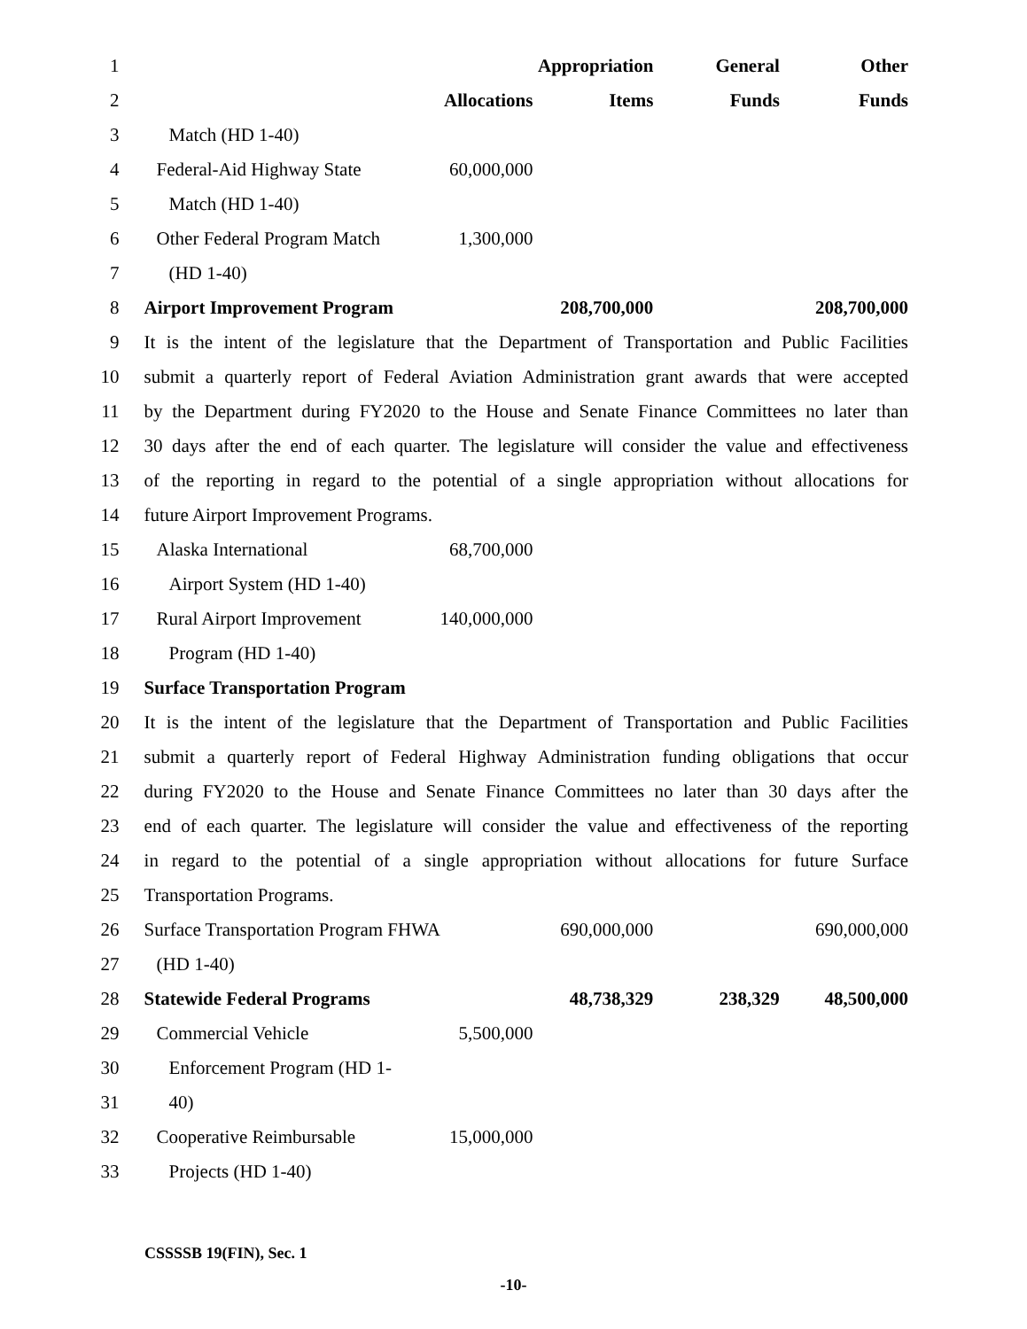| 1 | | | Appropriation | General | Other |
| 2 | | Allocations | Items | Funds | Funds |
| 3 | Match (HD 1-40) | | | | |
| 4 | Federal-Aid Highway State | 60,000,000 | | | |
| 5 | Match (HD 1-40) | | | | |
| 6 | Other Federal Program Match | 1,300,000 | | | |
| 7 | (HD 1-40) | | | | |
| 8 | Airport Improvement Program | | 208,700,000 | | 208,700,000 |
| 9 | It is the intent of the legislature that the Department of Transportation and Public Facilities | | | | |
| 10 | submit a quarterly report of Federal Aviation Administration grant awards that were accepted | | | | |
| 11 | by the Department during FY2020 to the House and Senate Finance Committees no later than | | | | |
| 12 | 30 days after the end of each quarter. The legislature will consider the value and effectiveness | | | | |
| 13 | of the reporting in regard to the potential of a single appropriation without allocations for | | | | |
| 14 | future Airport Improvement Programs. | | | | |
| 15 | Alaska International | 68,700,000 | | | |
| 16 | Airport System (HD 1-40) | | | | |
| 17 | Rural Airport Improvement | 140,000,000 | | | |
| 18 | Program (HD 1-40) | | | | |
| 19 | Surface Transportation Program | | | | |
| 20 | It is the intent of the legislature that the Department of Transportation and Public Facilities | | | | |
| 21 | submit a quarterly report of Federal Highway Administration funding obligations that occur | | | | |
| 22 | during FY2020 to the House and Senate Finance Committees no later than 30 days after the | | | | |
| 23 | end of each quarter. The legislature will consider the value and effectiveness of the reporting | | | | |
| 24 | in regard to the potential of a single appropriation without allocations for future Surface | | | | |
| 25 | Transportation Programs. | | | | |
| 26 | Surface Transportation Program FHWA | | 690,000,000 | | 690,000,000 |
| 27 | (HD 1-40) | | | | |
| 28 | Statewide Federal Programs | | 48,738,329 | 238,329 | 48,500,000 |
| 29 | Commercial Vehicle | 5,500,000 | | | |
| 30 | Enforcement Program (HD 1- | | | | |
| 31 | 40) | | | | |
| 32 | Cooperative Reimbursable | 15,000,000 | | | |
| 33 | Projects (HD 1-40) | | | | |
CSSSSB 19(FIN), Sec. 1
-10-